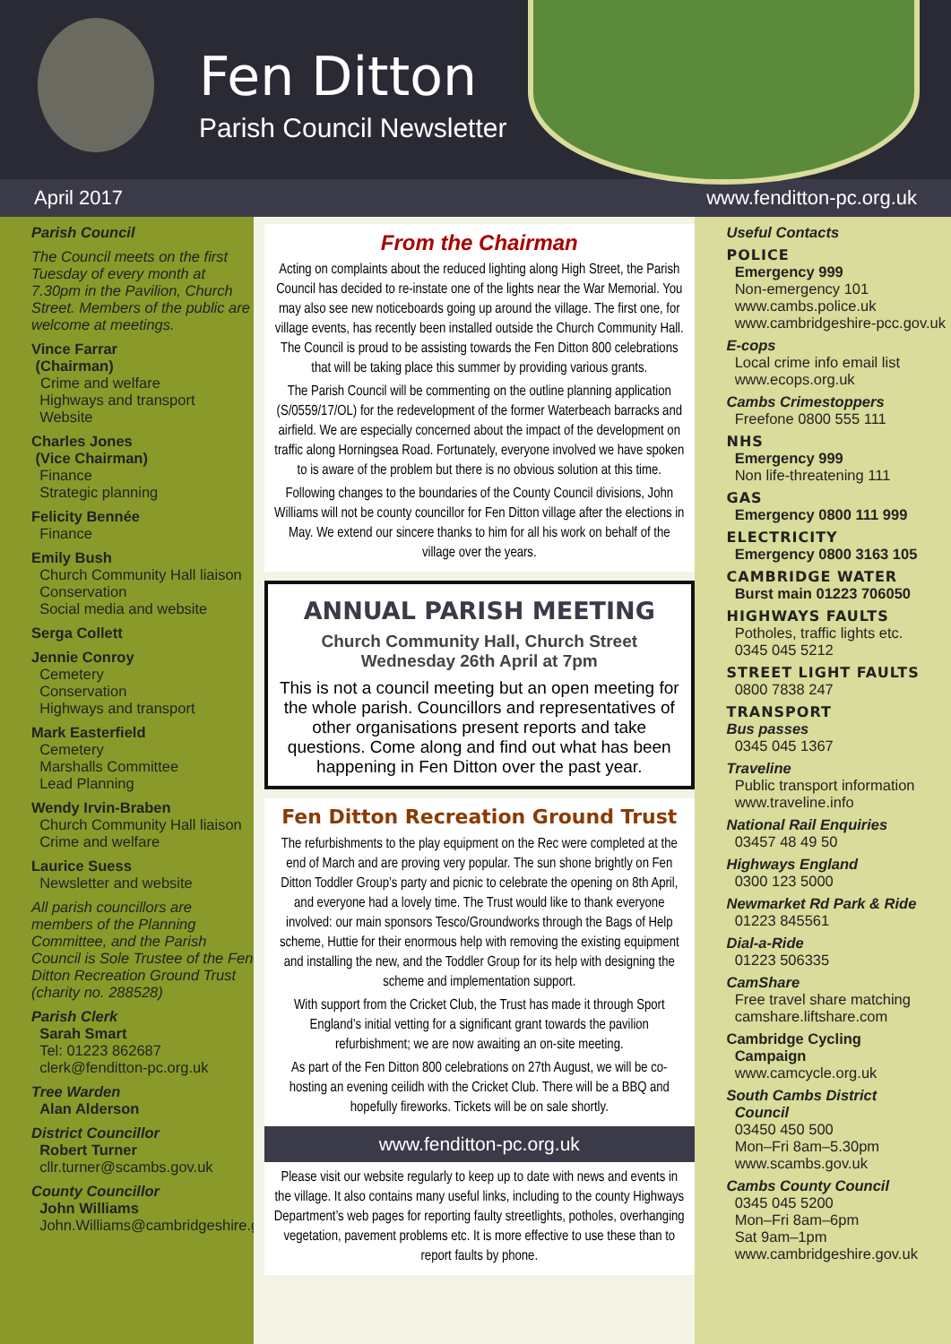Fen Ditton
Parish Council Newsletter
April 2017 www.fenditton-pc.org.uk
Parish Council
The Council meets on the first Tuesday of every month at 7.30pm in the Pavilion, Church Street. Members of the public are welcome at meetings.
Vince Farrar
(Chairman)
Crime and welfare
Highways and transport
Website
Charles Jones
(Vice Chairman)
Finance
Strategic planning
Felicity Bennée
Finance
Emily Bush
Church Community Hall liaison
Conservation
Social media and website
Serga Collett
Jennie Conroy
Cemetery
Conservation
Highways and transport
Mark Easterfield
Cemetery
Marshalls Committee
Lead Planning
Wendy Irvin-Braben
Church Community Hall liaison
Crime and welfare
Laurice Suess
Newsletter and website
All parish councillors are members of the Planning Committee, and the Parish Council is Sole Trustee of the Fen Ditton Recreation Ground Trust (charity no. 288528)
Parish Clerk
Sarah Smart
Tel: 01223 862687
clerk@fenditton-pc.org.uk
Tree Warden
Alan Alderson
District Councillor
Robert Turner
cllr.turner@scambs.gov.uk
County Councillor
John Williams
John.Williams@cambridgeshire.gov.uk
From the Chairman
Acting on complaints about the reduced lighting along High Street, the Parish Council has decided to re-instate one of the lights near the War Memorial. You may also see new noticeboards going up around the village. The first one, for village events, has recently been installed outside the Church Community Hall. The Council is proud to be assisting towards the Fen Ditton 800 celebrations that will be taking place this summer by providing various grants.
The Parish Council will be commenting on the outline planning application (S/0559/17/OL) for the redevelopment of the former Waterbeach barracks and airfield. We are especially concerned about the impact of the development on traffic along Horningsea Road. Fortunately, everyone involved we have spoken to is aware of the problem but there is no obvious solution at this time.
Following changes to the boundaries of the County Council divisions, John Williams will not be county councillor for Fen Ditton village after the elections in May. We extend our sincere thanks to him for all his work on behalf of the village over the years.
ANNUAL PARISH MEETING
Church Community Hall, Church Street
Wednesday 26th April at 7pm
This is not a council meeting but an open meeting for the whole parish. Councillors and representatives of other organisations present reports and take questions. Come along and find out what has been happening in Fen Ditton over the past year.
Fen Ditton Recreation Ground Trust
The refurbishments to the play equipment on the Rec were completed at the end of March and are proving very popular. The sun shone brightly on Fen Ditton Toddler Group’s party and picnic to celebrate the opening on 8th April, and everyone had a lovely time. The Trust would like to thank everyone involved: our main sponsors Tesco/Groundworks through the Bags of Help scheme, Huttie for their enormous help with removing the existing equipment and installing the new, and the Toddler Group for its help with designing the scheme and implementation support.
With support from the Cricket Club, the Trust has made it through Sport England’s initial vetting for a significant grant towards the pavilion refurbishment; we are now awaiting an on-site meeting.
As part of the Fen Ditton 800 celebrations on 27th August, we will be co-hosting an evening ceilidh with the Cricket Club. There will be a BBQ and hopefully fireworks. Tickets will be on sale shortly.
www.fenditton-pc.org.uk
Please visit our website regularly to keep up to date with news and events in the village. It also contains many useful links, including to the county Highways Department’s web pages for reporting faulty streetlights, potholes, overhanging vegetation, pavement problems etc. It is more effective to use these than to report faults by phone.
Useful Contacts
POLICE
Emergency 999
Non-emergency 101
www.cambs.police.uk
www.cambridgeshire-pcc.gov.uk
E-cops
Local crime info email list
www.ecops.org.uk
Cambs Crimestoppers
Freefone 0800 555 111
NHS
Emergency 999
Non life-threatening 111
GAS
Emergency 0800 111 999
ELECTRICITY
Emergency 0800 3163 105
CAMBRIDGE WATER
Burst main 01223 706050
HIGHWAYS FAULTS
Potholes, traffic lights etc.
0345 045 5212
STREET LIGHT FAULTS
0800 7838 247
TRANSPORT
Bus passes
0345 045 1367
Traveline
Public transport information
www.traveline.info
National Rail Enquiries
03457 48 49 50
Highways England
0300 123 5000
Newmarket Rd Park & Ride
01223 845561
Dial-a-Ride
01223 506335
CamShare
Free travel share matching
camshare.liftshare.com
Cambridge Cycling
Campaign
www.camcycle.org.uk
South Cambs District
Council
03450 450 500
Mon–Fri 8am–5.30pm
www.scambs.gov.uk
Cambs County Council
0345 045 5200
Mon–Fri 8am–6pm
Sat 9am–1pm
www.cambridgeshire.gov.uk